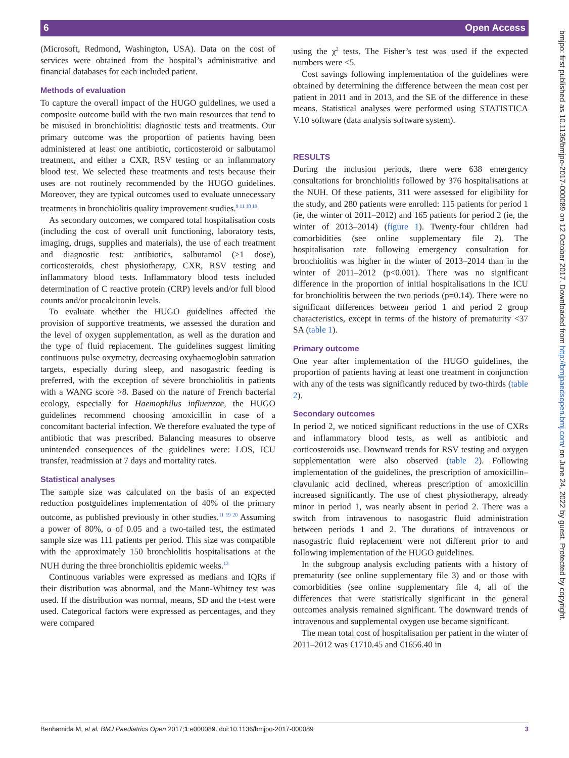6 Open Access
(Microsoft, Redmond, Washington, USA). Data on the cost of services were obtained from the hospital’s administrative and financial databases for each included patient.
Methods of evaluation
To capture the overall impact of the HUGO guidelines, we used a composite outcome build with the two main resources that tend to be misused in bronchiolitis: diagnostic tests and treatments. Our primary outcome was the proportion of patients having been administered at least one antibiotic, corticosteroid or salbutamol treatment, and either a CXR, RSV testing or an inflammatory blood test. We selected these treatments and tests because their uses are not routinely recommended by the HUGO guidelines. Moreover, they are typical outcomes used to evaluate unnecessary treatments in bronchiolitis quality improvement studies.<sup>9 11 18 19</sup>
As secondary outcomes, we compared total hospitalisation costs (including the cost of overall unit functioning, laboratory tests, imaging, drugs, supplies and materials), the use of each treatment and diagnostic test: antibiotics, salbutamol (>1 dose), corticosteroids, chest physiotherapy, CXR, RSV testing and inflammatory blood tests. Inflammatory blood tests included determination of C reactive protein (CRP) levels and/or full blood counts and/or procalcitonin levels.
To evaluate whether the HUGO guidelines affected the provision of supportive treatments, we assessed the duration and the level of oxygen supplementation, as well as the duration and the type of fluid replacement. The guidelines suggest limiting continuous pulse oxymetry, decreasing oxyhaemoglobin saturation targets, especially during sleep, and nasogastric feeding is preferred, with the exception of severe bronchiolitis in patients with a WANG score >8. Based on the nature of French bacterial ecology, especially for Haemophilus influenzae, the HUGO guidelines recommend choosing amoxicillin in case of a concomitant bacterial infection. We therefore evaluated the type of antibiotic that was prescribed. Balancing measures to observe unintended consequences of the guidelines were: LOS, ICU transfer, readmission at 7 days and mortality rates.
Statistical analyses
The sample size was calculated on the basis of an expected reduction postguidelines implementation of 40% of the primary outcome, as published previously in other studies.<sup>11 19 20</sup> Assuming a power of 80%, α of 0.05 and a two-tailed test, the estimated sample size was 111 patients per period. This size was compatible with the approximately 150 bronchiolitis hospitalisations at the NUH during the three bronchiolitis epidemic weeks.<sup>13</sup>
Continuous variables were expressed as medians and IQRs if their distribution was abnormal, and the Mann-Whitney test was used. If the distribution was normal, means, SD and the t-test were used. Categorical factors were expressed as percentages, and they were compared
using the χ<sup>2</sup> tests. The Fisher’s test was used if the expected numbers were <5.
Cost savings following implementation of the guidelines were obtained by determining the difference between the mean cost per patient in 2011 and in 2013, and the SE of the difference in these means. Statistical analyses were performed using STATISTICA V.10 software (data analysis software system).
RESULTS
During the inclusion periods, there were 638 emergency consultations for bronchiolitis followed by 376 hospitalisations at the NUH. Of these patients, 311 were assessed for eligibility for the study, and 280 patients were enrolled: 115 patients for period 1 (ie, the winter of 2011–2012) and 165 patients for period 2 (ie, the winter of 2013–2014) (figure 1). Twenty-four children had comorbidities (see online supplementary file 2). The hospitalisation rate following emergency consultation for bronchiolitis was higher in the winter of 2013–2014 than in the winter of 2011–2012 (p<0.001). There was no significant difference in the proportion of initial hospitalisations in the ICU for bronchiolitis between the two periods (p=0.14). There were no significant differences between period 1 and period 2 group characteristics, except in terms of the history of prematurity <37 SA (table 1).
Primary outcome
One year after implementation of the HUGO guidelines, the proportion of patients having at least one treatment in conjunction with any of the tests was significantly reduced by two-thirds (table 2).
Secondary outcomes
In period 2, we noticed significant reductions in the use of CXRs and inflammatory blood tests, as well as antibiotic and corticosteroids use. Downward trends for RSV testing and oxygen supplementation were also observed (table 2). Following implementation of the guidelines, the prescription of amoxicillin–clavulanic acid declined, whereas prescription of amoxicillin increased significantly. The use of chest physiotherapy, already minor in period 1, was nearly absent in period 2. There was a switch from intravenous to nasogastric fluid administration between periods 1 and 2. The durations of intravenous or nasogastric fluid replacement were not different prior to and following implementation of the HUGO guidelines.
In the subgroup analysis excluding patients with a history of prematurity (see online supplementary file 3) and or those with comorbidities (see online supplementary file 4, all of the differences that were statistically significant in the general outcomes analysis remained significant. The downward trends of intravenous and supplemental oxygen use became significant.
The mean total cost of hospitalisation per patient in the winter of 2011–2012 was €1710.45 and €1656.40 in
bmjpo: first published as 10.1136/bmjpo-2017-000089 on 12 October 2017. Downloaded from http://bmjpaedsopen.bmj.com/ on June 24, 2022 by guest. Protected by copyright.
Benhamida M, et al. BMJ Paediatrics Open 2017;1:e000089. doi:10.1136/bmjpo-2017-000089 3